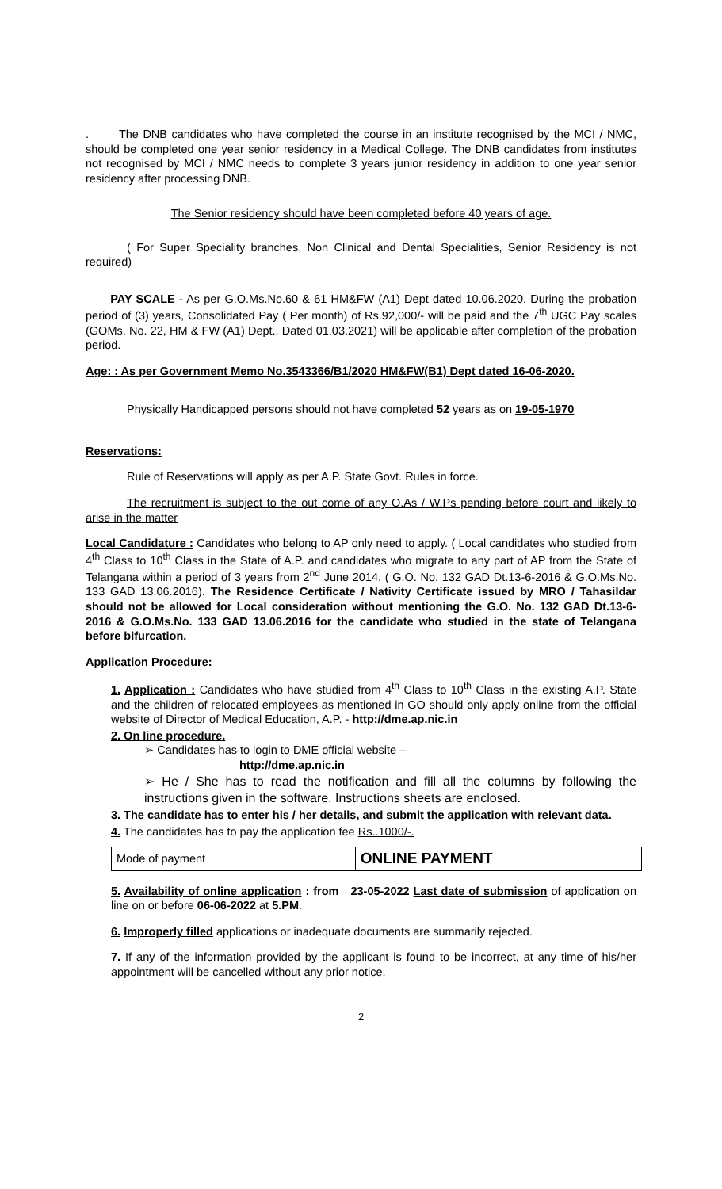. The DNB candidates who have completed the course in an institute recognised by the MCI / NMC, should be completed one year senior residency in a Medical College. The DNB candidates from institutes not recognised by MCI / NMC needs to complete 3 years junior residency in addition to one year senior residency after processing DNB.
The Senior residency should have been completed before 40 years of age.
( For Super Speciality branches, Non Clinical and Dental Specialities, Senior Residency is not required)
PAY SCALE - As per G.O.Ms.No.60 & 61 HM&FW (A1) Dept dated 10.06.2020, During the probation period of (3) years, Consolidated Pay ( Per month) of Rs.92,000/- will be paid and the 7<sup>th</sup> UGC Pay scales (GOMs. No. 22, HM & FW (A1) Dept., Dated 01.03.2021) will be applicable after completion of the probation period.
Age: : As per Government Memo No.3543366/B1/2020 HM&FW(B1) Dept dated 16-06-2020.
Physically Handicapped persons should not have completed 52 years as on 19-05-1970
Reservations:
Rule of Reservations will apply as per A.P. State Govt. Rules in force.
The recruitment is subject to the out come of any O.As / W.Ps pending before court and likely to arise in the matter
Local Candidature : Candidates who belong to AP only need to apply. ( Local candidates who studied from 4<sup>th</sup> Class to 10<sup>th</sup> Class in the State of A.P. and candidates who migrate to any part of AP from the State of Telangana within a period of 3 years from 2<sup>nd</sup> June 2014. ( G.O. No. 132 GAD Dt.13-6-2016 & G.O.Ms.No. 133 GAD 13.06.2016). The Residence Certificate / Nativity Certificate issued by MRO / Tahasildar should not be allowed for Local consideration without mentioning the G.O. No. 132 GAD Dt.13-6-2016 & G.O.Ms.No. 133 GAD 13.06.2016 for the candidate who studied in the state of Telangana before bifurcation.
Application Procedure:
1. Application : Candidates who have studied from 4<sup>th</sup> Class to 10<sup>th</sup> Class in the existing A.P. State and the children of relocated employees as mentioned in GO should only apply online from the official website of Director of Medical Education, A.P. - http://dme.ap.nic.in
2. On line procedure.
➢ Candidates has to login to DME official website –
http://dme.ap.nic.in
➢ He / She has to read the notification and fill all the columns by following the instructions given in the software. Instructions sheets are enclosed.
3. The candidate has to enter his / her details, and submit the application with relevant data.
4. The candidates has to pay the application fee Rs..1000/-.
| Mode of payment | ONLINE PAYMENT |
5. Availability of online application : from 23-05-2022 Last date of submission of application on line on or before 06-06-2022 at 5.PM.
6. Improperly filled applications or inadequate documents are summarily rejected.
7. If any of the information provided by the applicant is found to be incorrect, at any time of his/her appointment will be cancelled without any prior notice.
2